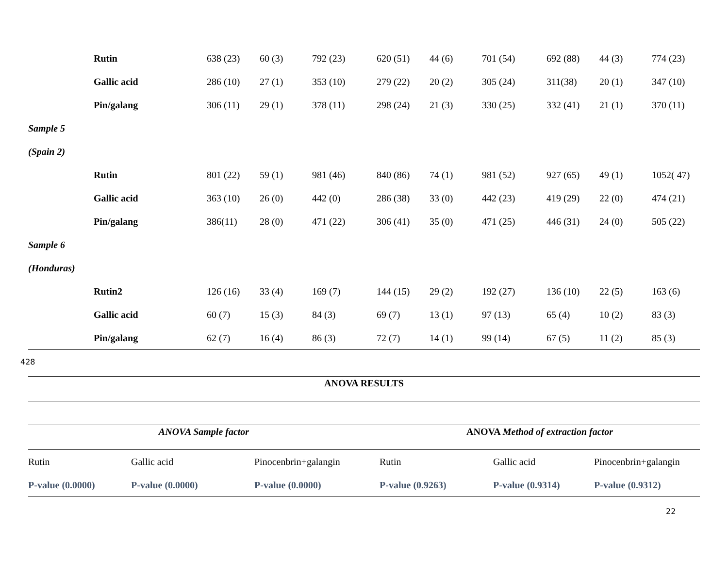| | Rutin | 638 (23) | 60 (3) | 792 (23) | 620 (51) | 44 (6) | 701 (54) | 692 (88) | 44 (3) | 774 (23) |
| | Gallic acid | 286 (10) | 27 (1) | 353 (10) | 279 (22) | 20 (2) | 305 (24) | 311(38) | 20 (1) | 347 (10) |
| | Pin/galang | 306 (11) | 29 (1) | 378 (11) | 298 (24) | 21 (3) | 330 (25) | 332 (41) | 21 (1) | 370 (11) |
| Sample 5 | | | | | | | | | | |
| (Spain 2) | | | | | | | | | | |
| | Rutin | 801 (22) | 59 (1) | 981 (46) | 840 (86) | 74 (1) | 981 (52) | 927 (65) | 49 (1) | 1052( 47) |
| | Gallic acid | 363 (10) | 26 (0) | 442 (0) | 286 (38) | 33 (0) | 442 (23) | 419 (29) | 22 (0) | 474 (21) |
| | Pin/galang | 386(11) | 28 (0) | 471 (22) | 306 (41) | 35 (0) | 471 (25) | 446 (31) | 24 (0) | 505 (22) |
| Sample 6 | | | | | | | | | | |
| (Honduras) | | | | | | | | | | |
| | Rutin2 | 126 (16) | 33 (4) | 169 (7) | 144 (15) | 29 (2) | 192 (27) | 136 (10) | 22 (5) | 163 (6) |
| | Gallic acid | 60 (7) | 15 (3) | 84 (3) | 69 (7) | 13 (1) | 97 (13) | 65 (4) | 10 (2) | 83 (3) |
| | Pin/galang | 62 (7) | 16 (4) | 86 (3) | 72 (7) | 14 (1) | 99 (14) | 67 (5) | 11 (2) | 85 (3) |
428
| ANOVA RESULTS | | | | | |
| ANOVA Sample factor | | | ANOVA Method of extraction factor | | |
| Rutin | Gallic acid | Pinocenbrin+galangin | Rutin | Gallic acid | Pinocenbrin+galangin |
| P-value (0.0000) | P-value (0.0000) | P-value (0.0000) | P-value (0.9263) | P-value (0.9314) | P-value (0.9312) |
22